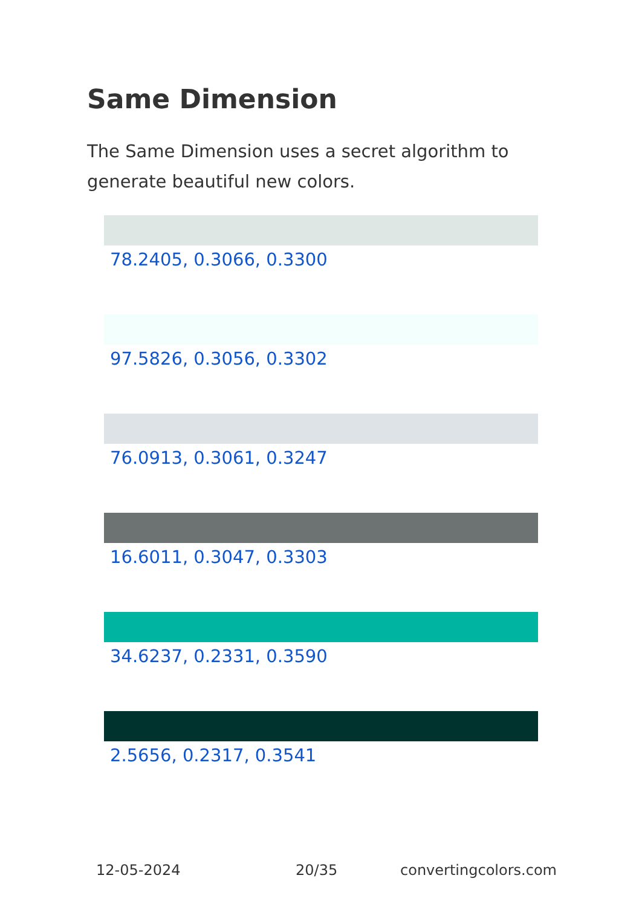Same Dimension
The Same Dimension uses a secret algorithm to generate beautiful new colors.
78.2405, 0.3066, 0.3300
97.5826, 0.3056, 0.3302
76.0913, 0.3061, 0.3247
16.6011, 0.3047, 0.3303
34.6237, 0.2331, 0.3590
2.5656, 0.2317, 0.3541
12-05-2024 20/35 convertingcolors.com